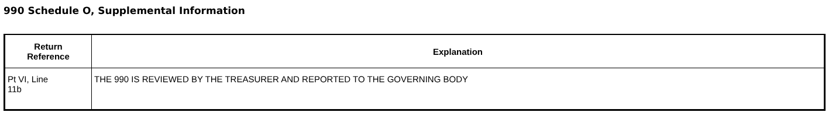990 Schedule O, Supplemental Information
| Return Reference | Explanation |
| --- | --- |
| Pt VI, Line 11b | THE 990 IS REVIEWED BY THE TREASURER AND REPORTED TO THE GOVERNING BODY |